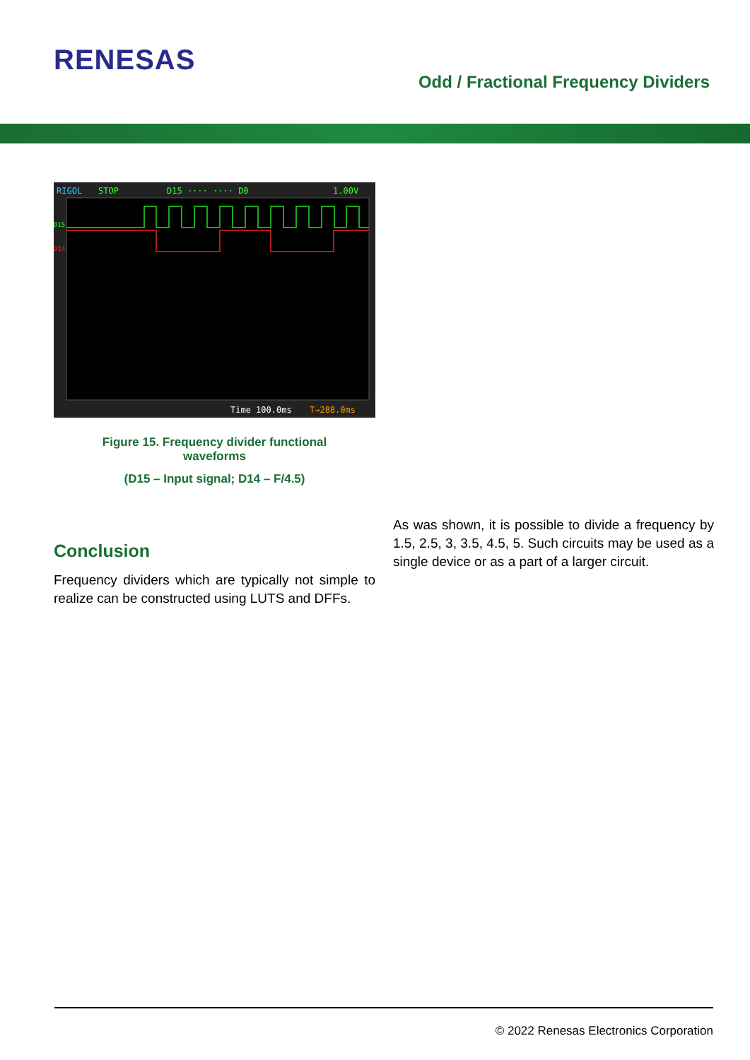RENESAS
Odd / Fractional Frequency Dividers
RIGOL
STOP
D15 ···· ···· D0
1.00V
D15
D14
Time 100.0ms
T→288.0ms
Figure 15. Frequency divider functional
waveforms
(D15 – Input signal; D14 – F/4.5)
Conclusion
Frequency dividers which are typically not simple to realize can be constructed using LUTS and DFFs.
As was shown, it is possible to divide a frequency by 1.5, 2.5, 3, 3.5, 4.5, 5. Such circuits may be used as a single device or as a part of a larger circuit.
© 2022 Renesas Electronics Corporation